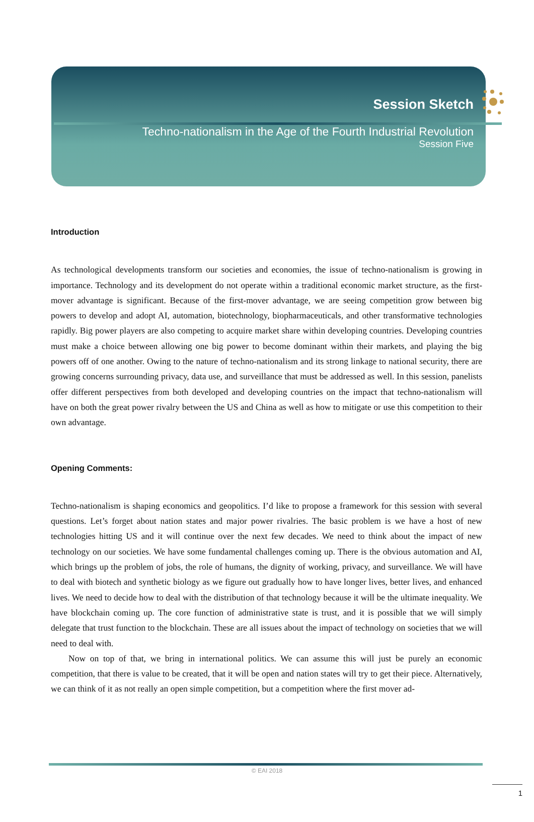Session Sketch
Techno-nationalism in the Age of the Fourth Industrial Revolution
Session Five
Introduction
As technological developments transform our societies and economies, the issue of techno-nationalism is growing in importance. Technology and its development do not operate within a traditional economic market structure, as the first-mover advantage is significant. Because of the first-mover advantage, we are seeing competition grow between big powers to develop and adopt AI, automation, biotechnology, biopharmaceuticals, and other transformative technologies rapidly. Big power players are also competing to acquire market share within developing countries. Developing countries must make a choice between allowing one big power to become dominant within their markets, and playing the big powers off of one another. Owing to the nature of techno-nationalism and its strong linkage to national security, there are growing concerns surrounding privacy, data use, and surveillance that must be addressed as well. In this session, panelists offer different perspectives from both developed and developing countries on the impact that techno-nationalism will have on both the great power rivalry between the US and China as well as how to mitigate or use this competition to their own advantage.
Opening Comments:
Techno-nationalism is shaping economics and geopolitics. I’d like to propose a framework for this session with several questions. Let’s forget about nation states and major power rivalries. The basic problem is we have a host of new technologies hitting US and it will continue over the next few decades. We need to think about the impact of new technology on our societies. We have some fundamental challenges coming up. There is the obvious automation and AI, which brings up the problem of jobs, the role of humans, the dignity of working, privacy, and surveillance. We will have to deal with biotech and synthetic biology as we figure out gradually how to have longer lives, better lives, and enhanced lives. We need to decide how to deal with the distribution of that technology because it will be the ultimate inequality. We have blockchain coming up. The core function of administrative state is trust, and it is possible that we will simply delegate that trust function to the blockchain. These are all issues about the impact of technology on societies that we will need to deal with.
Now on top of that, we bring in international politics. We can assume this will just be purely an economic competition, that there is value to be created, that it will be open and nation states will try to get their piece. Alternatively, we can think of it as not really an open simple competition, but a competition where the first mover ad-
© EAI 2018
1